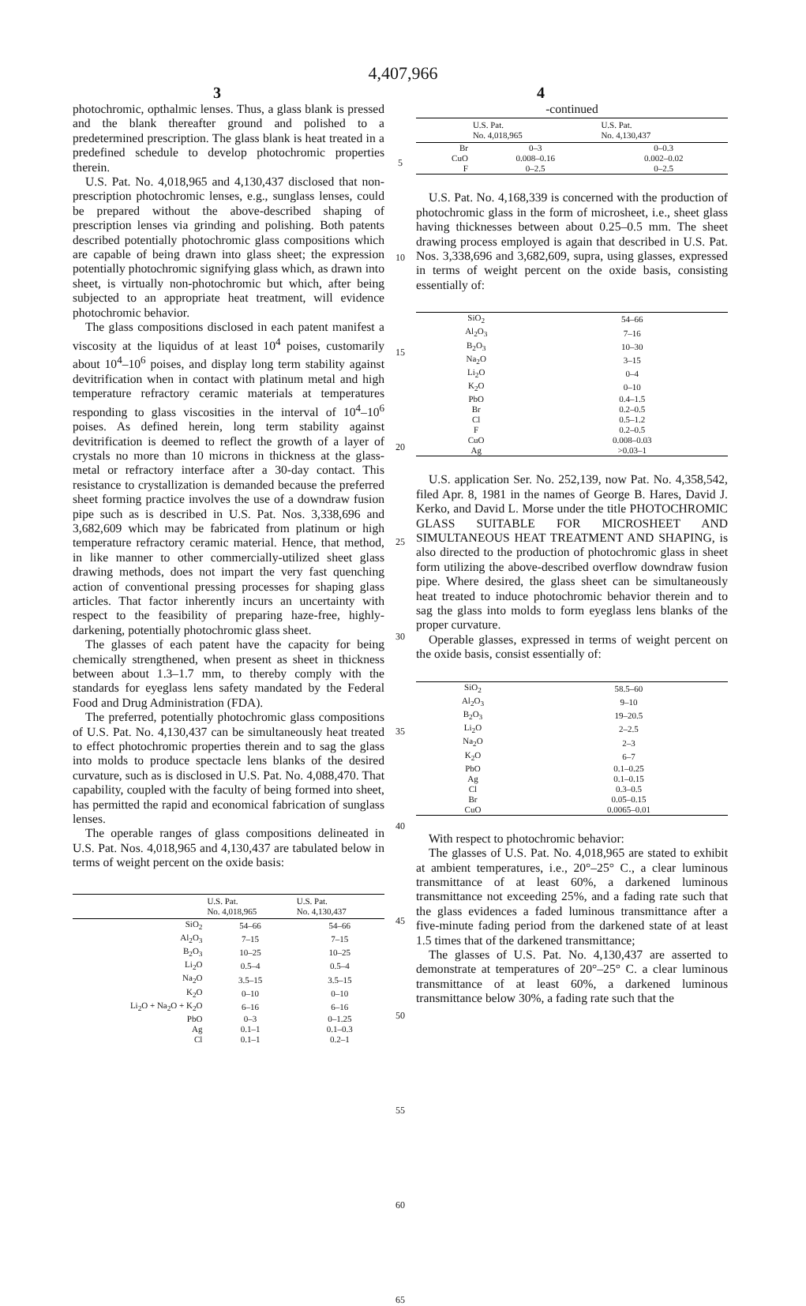4,407,966
3 4
photochromic, opthalmic lenses. Thus, a glass blank is pressed and the blank thereafter ground and polished to a predetermined prescription. The glass blank is heat treated in a predefined schedule to develop photochromic properties therein.
U.S. Pat. No. 4,018,965 and 4,130,437 disclosed that non-prescription photochromic lenses, e.g., sunglass lenses, could be prepared without the above-described shaping of prescription lenses via grinding and polishing. Both patents described potentially photochromic glass compositions which are capable of being drawn into glass sheet; the expression potentially photochromic signifying glass which, as drawn into sheet, is virtually non-photochromic but which, after being subjected to an appropriate heat treatment, will evidence photochromic behavior.
The glass compositions disclosed in each patent manifest a viscosity at the liquidus of at least 10<sup>4</sup> poises, customarily about 10<sup>4</sup>–10<sup>6</sup> poises, and display long term stability against devitrification when in contact with platinum metal and high temperature refractory ceramic materials at temperatures responding to glass viscosities in the interval of 10<sup>4</sup>–10<sup>6</sup> poises. As defined herein, long term stability against devitrification is deemed to reflect the growth of a layer of crystals no more than 10 microns in thickness at the glass-metal or refractory interface after a 30-day contact. This resistance to crystallization is demanded because the preferred sheet forming practice involves the use of a downdraw fusion pipe such as is described in U.S. Pat. Nos. 3,338,696 and 3,682,609 which may be fabricated from platinum or high temperature refractory ceramic material. Hence, that method, in like manner to other commercially-utilized sheet glass drawing methods, does not impart the very fast quenching action of conventional pressing processes for shaping glass articles. That factor inherently incurs an uncertainty with respect to the feasibility of preparing haze-free, highly-darkening, potentially photochromic glass sheet.
The glasses of each patent have the capacity for being chemically strengthened, when present as sheet in thickness between about 1.3–1.7 mm, to thereby comply with the standards for eyeglass lens safety mandated by the Federal Food and Drug Administration (FDA).
The preferred, potentially photochromic glass compositions of U.S. Pat. No. 4,130,437 can be simultaneously heat treated to effect photochromic properties therein and to sag the glass into molds to produce spectacle lens blanks of the desired curvature, such as is disclosed in U.S. Pat. No. 4,088,470. That capability, coupled with the faculty of being formed into sheet, has permitted the rapid and economical fabrication of sunglass lenses.
The operable ranges of glass compositions delineated in U.S. Pat. Nos. 4,018,965 and 4,130,437 are tabulated below in terms of weight percent on the oxide basis:
| | U.S. Pat. No. 4,018,965 | U.S. Pat. No. 4,130,437 |
| --- | --- | --- |
| SiO<sub>2</sub> | 54–66 | 54–66 |
| Al<sub>2</sub>O<sub>3</sub> | 7–15 | 7–15 |
| B<sub>2</sub>O<sub>3</sub> | 10–25 | 10–25 |
| Li<sub>2</sub>O | 0.5–4 | 0.5–4 |
| Na<sub>2</sub>O | 3.5–15 | 3.5–15 |
| K<sub>2</sub>O | 0–10 | 0–10 |
| Li<sub>2</sub>O + Na<sub>2</sub>O + K<sub>2</sub>O | 6–16 | 6–16 |
| PbO | 0–3 | 0–1.25 |
| Ag | 0.1–1 | 0.1–0.3 |
| Cl | 0.1–1 | 0.2–1 |
5
10
15
20
25
30
35
40
45
50
55
60
65
-continued
| | U.S. Pat. No. 4,018,965 | U.S. Pat. No. 4,130,437 |
| --- | --- | --- |
| Br | 0–3 | 0–0.3 |
| CuO | 0.008–0.16 | 0.002–0.02 |
| F | 0–2.5 | 0–2.5 |
U.S. Pat. No. 4,168,339 is concerned with the production of photochromic glass in the form of microsheet, i.e., sheet glass having thicknesses between about 0.25–0.5 mm. The sheet drawing process employed is again that described in U.S. Pat. Nos. 3,338,696 and 3,682,609, supra, using glasses, expressed in terms of weight percent on the oxide basis, consisting essentially of:
| SiO<sub>2</sub> | 54–66 |
| Al<sub>2</sub>O<sub>3</sub> | 7–16 |
| B<sub>2</sub>O<sub>3</sub> | 10–30 |
| Na<sub>2</sub>O | 3–15 |
| Li<sub>2</sub>O | 0–4 |
| K<sub>2</sub>O | 0–10 |
| PbO | 0.4–1.5 |
| Br | 0.2–0.5 |
| Cl | 0.5–1.2 |
| F | 0.2–0.5 |
| CuO | 0.008–0.03 |
| Ag | >0.03–1 |
U.S. application Ser. No. 252,139, now Pat. No. 4,358,542, filed Apr. 8, 1981 in the names of George B. Hares, David J. Kerko, and David L. Morse under the title PHOTOCHROMIC GLASS SUITABLE FOR MICROSHEET AND SIMULTANEOUS HEAT TREATMENT AND SHAPING, is also directed to the production of photochromic glass in sheet form utilizing the above-described overflow downdraw fusion pipe. Where desired, the glass sheet can be simultaneously heat treated to induce photochromic behavior therein and to sag the glass into molds to form eyeglass lens blanks of the proper curvature.
Operable glasses, expressed in terms of weight percent on the oxide basis, consist essentially of:
| SiO<sub>2</sub> | 58.5–60 |
| Al<sub>2</sub>O<sub>3</sub> | 9–10 |
| B<sub>2</sub>O<sub>3</sub> | 19–20.5 |
| Li<sub>2</sub>O | 2–2.5 |
| Na<sub>2</sub>O | 2–3 |
| K<sub>2</sub>O | 6–7 |
| PbO | 0.1–0.25 |
| Ag | 0.1–0.15 |
| Cl | 0.3–0.5 |
| Br | 0.05–0.15 |
| CuO | 0.0065–0.01 |
With respect to photochromic behavior:
The glasses of U.S. Pat. No. 4,018,965 are stated to exhibit at ambient temperatures, i.e., 20°–25° C., a clear luminous transmittance of at least 60%, a darkened luminous transmittance not exceeding 25%, and a fading rate such that the glass evidences a faded luminous transmittance after a five-minute fading period from the darkened state of at least 1.5 times that of the darkened transmittance;
The glasses of U.S. Pat. No. 4,130,437 are asserted to demonstrate at temperatures of 20°–25° C. a clear luminous transmittance of at least 60%, a darkened luminous transmittance below 30%, a fading rate such that the